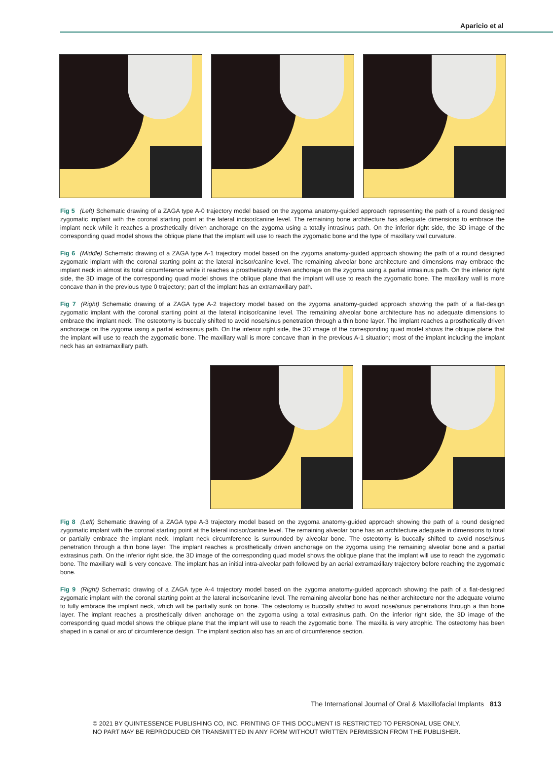Aparicio et al
Fig 5 (Left) Schematic drawing of a ZAGA type A-0 trajectory model based on the zygoma anatomy-guided approach representing the path of a round designed zygomatic implant with the coronal starting point at the lateral incisor/canine level. The remaining bone architecture has adequate dimensions to embrace the implant neck while it reaches a prosthetically driven anchorage on the zygoma using a totally intrasinus path. On the inferior right side, the 3D image of the corresponding quad model shows the oblique plane that the implant will use to reach the zygomatic bone and the type of maxillary wall curvature.
Fig 6 (Middle) Schematic drawing of a ZAGA type A-1 trajectory model based on the zygoma anatomy-guided approach showing the path of a round designed zygomatic implant with the coronal starting point at the lateral incisor/canine level. The remaining alveolar bone architecture and dimensions may embrace the implant neck in almost its total circumference while it reaches a prosthetically driven anchorage on the zygoma using a partial intrasinus path. On the inferior right side, the 3D image of the corresponding quad model shows the oblique plane that the implant will use to reach the zygomatic bone. The maxillary wall is more concave than in the previous type 0 trajectory; part of the implant has an extramaxillary path.
Fig 7 (Right) Schematic drawing of a ZAGA type A-2 trajectory model based on the zygoma anatomy-guided approach showing the path of a flat-design zygomatic implant with the coronal starting point at the lateral incisor/canine level. The remaining alveolar bone architecture has no adequate dimensions to embrace the implant neck. The osteotomy is buccally shifted to avoid nose/sinus penetration through a thin bone layer. The implant reaches a prosthetically driven anchorage on the zygoma using a partial extrasinus path. On the inferior right side, the 3D image of the corresponding quad model shows the oblique plane that the implant will use to reach the zygomatic bone. The maxillary wall is more concave than in the previous A-1 situation; most of the implant including the implant neck has an extramaxillary path.
Fig 8 (Left) Schematic drawing of a ZAGA type A-3 trajectory model based on the zygoma anatomy-guided approach showing the path of a round designed zygomatic implant with the coronal starting point at the lateral incisor/canine level. The remaining alveolar bone has an architecture adequate in dimensions to total or partially embrace the implant neck. Implant neck circumference is surrounded by alveolar bone. The osteotomy is buccally shifted to avoid nose/sinus penetration through a thin bone layer. The implant reaches a prosthetically driven anchorage on the zygoma using the remaining alveolar bone and a partial extrasinus path. On the inferior right side, the 3D image of the corresponding quad model shows the oblique plane that the implant will use to reach the zygomatic bone. The maxillary wall is very concave. The implant has an initial intra-alveolar path followed by an aerial extramaxillary trajectory before reaching the zygomatic bone.
Fig 9 (Right) Schematic drawing of a ZAGA type A-4 trajectory model based on the zygoma anatomy-guided approach showing the path of a flat-designed zygomatic implant with the coronal starting point at the lateral incisor/canine level. The remaining alveolar bone has neither architecture nor the adequate volume to fully embrace the implant neck, which will be partially sunk on bone. The osteotomy is buccally shifted to avoid nose/sinus penetrations through a thin bone layer. The implant reaches a prosthetically driven anchorage on the zygoma using a total extrasinus path. On the inferior right side, the 3D image of the corresponding quad model shows the oblique plane that the implant will use to reach the zygomatic bone. The maxilla is very atrophic. The osteotomy has been shaped in a canal or arc of circumference design. The implant section also has an arc of circumference section.
The International Journal of Oral & Maxillofacial Implants 813
© 2021 BY QUINTESSENCE PUBLISHING CO, INC. PRINTING OF THIS DOCUMENT IS RESTRICTED TO PERSONAL USE ONLY.
NO PART MAY BE REPRODUCED OR TRANSMITTED IN ANY FORM WITHOUT WRITTEN PERMISSION FROM THE PUBLISHER.